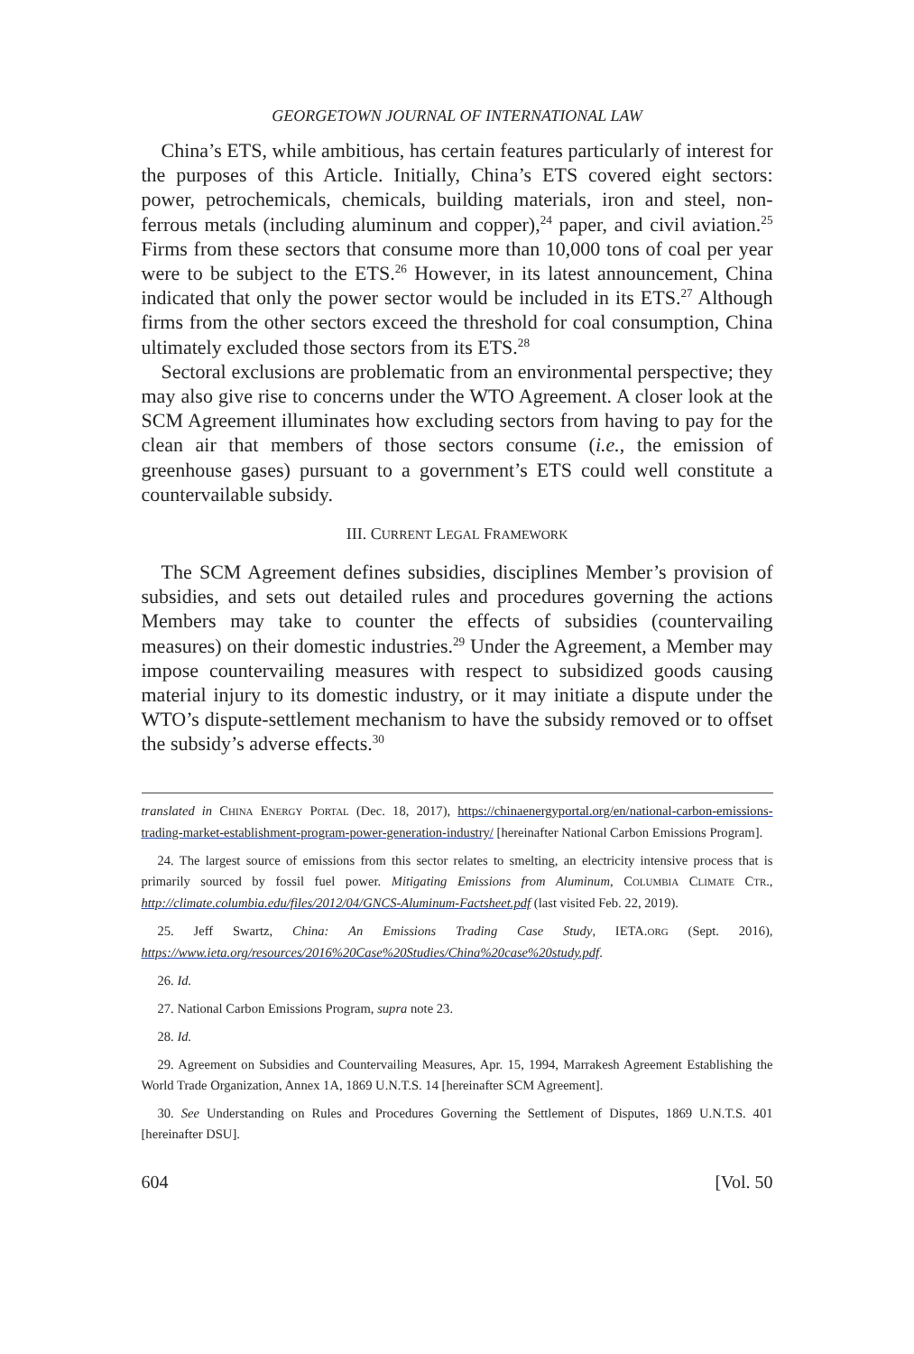GEORGETOWN JOURNAL OF INTERNATIONAL LAW
China’s ETS, while ambitious, has certain features particularly of interest for the purposes of this Article. Initially, China’s ETS covered eight sectors: power, petrochemicals, chemicals, building materials, iron and steel, non-ferrous metals (including aluminum and copper),<sup>24</sup> paper, and civil aviation.<sup>25</sup> Firms from these sectors that consume more than 10,000 tons of coal per year were to be subject to the ETS.<sup>26</sup> However, in its latest announcement, China indicated that only the power sector would be included in its ETS.<sup>27</sup> Although firms from the other sectors exceed the threshold for coal consumption, China ultimately excluded those sectors from its ETS.<sup>28</sup>
Sectoral exclusions are problematic from an environmental perspective; they may also give rise to concerns under the WTO Agreement. A closer look at the SCM Agreement illuminates how excluding sectors from having to pay for the clean air that members of those sectors consume (i.e., the emission of greenhouse gases) pursuant to a government’s ETS could well constitute a countervailable subsidy.
III. CURRENT LEGAL FRAMEWORK
The SCM Agreement defines subsidies, disciplines Member’s provision of subsidies, and sets out detailed rules and procedures governing the actions Members may take to counter the effects of subsidies (countervailing measures) on their domestic industries.<sup>29</sup> Under the Agreement, a Member may impose countervailing measures with respect to subsidized goods causing material injury to its domestic industry, or it may initiate a dispute under the WTO’s dispute-settlement mechanism to have the subsidy removed or to offset the subsidy’s adverse effects.<sup>30</sup>
translated in CHINA ENERGY PORTAL (Dec. 18, 2017), https://chinaenergyportal.org/en/national-carbon-emissions-trading-market-establishment-program-power-generation-industry/ [hereinafter National Carbon Emissions Program].
24. The largest source of emissions from this sector relates to smelting, an electricity intensive process that is primarily sourced by fossil fuel power. Mitigating Emissions from Aluminum, COLUMBIA CLIMATE CTR., http://climate.columbia.edu/files/2012/04/GNCS-Aluminum-Factsheet.pdf (last visited Feb. 22, 2019).
25. Jeff Swartz, China: An Emissions Trading Case Study, IETA.ORG (Sept. 2016), https://www.ieta.org/resources/2016%20Case%20Studies/China%20case%20study.pdf.
26. Id.
27. National Carbon Emissions Program, supra note 23.
28. Id.
29. Agreement on Subsidies and Countervailing Measures, Apr. 15, 1994, Marrakesh Agreement Establishing the World Trade Organization, Annex 1A, 1869 U.N.T.S. 14 [hereinafter SCM Agreement].
30. See Understanding on Rules and Procedures Governing the Settlement of Disputes, 1869 U.N.T.S. 401 [hereinafter DSU].
604 [Vol. 50